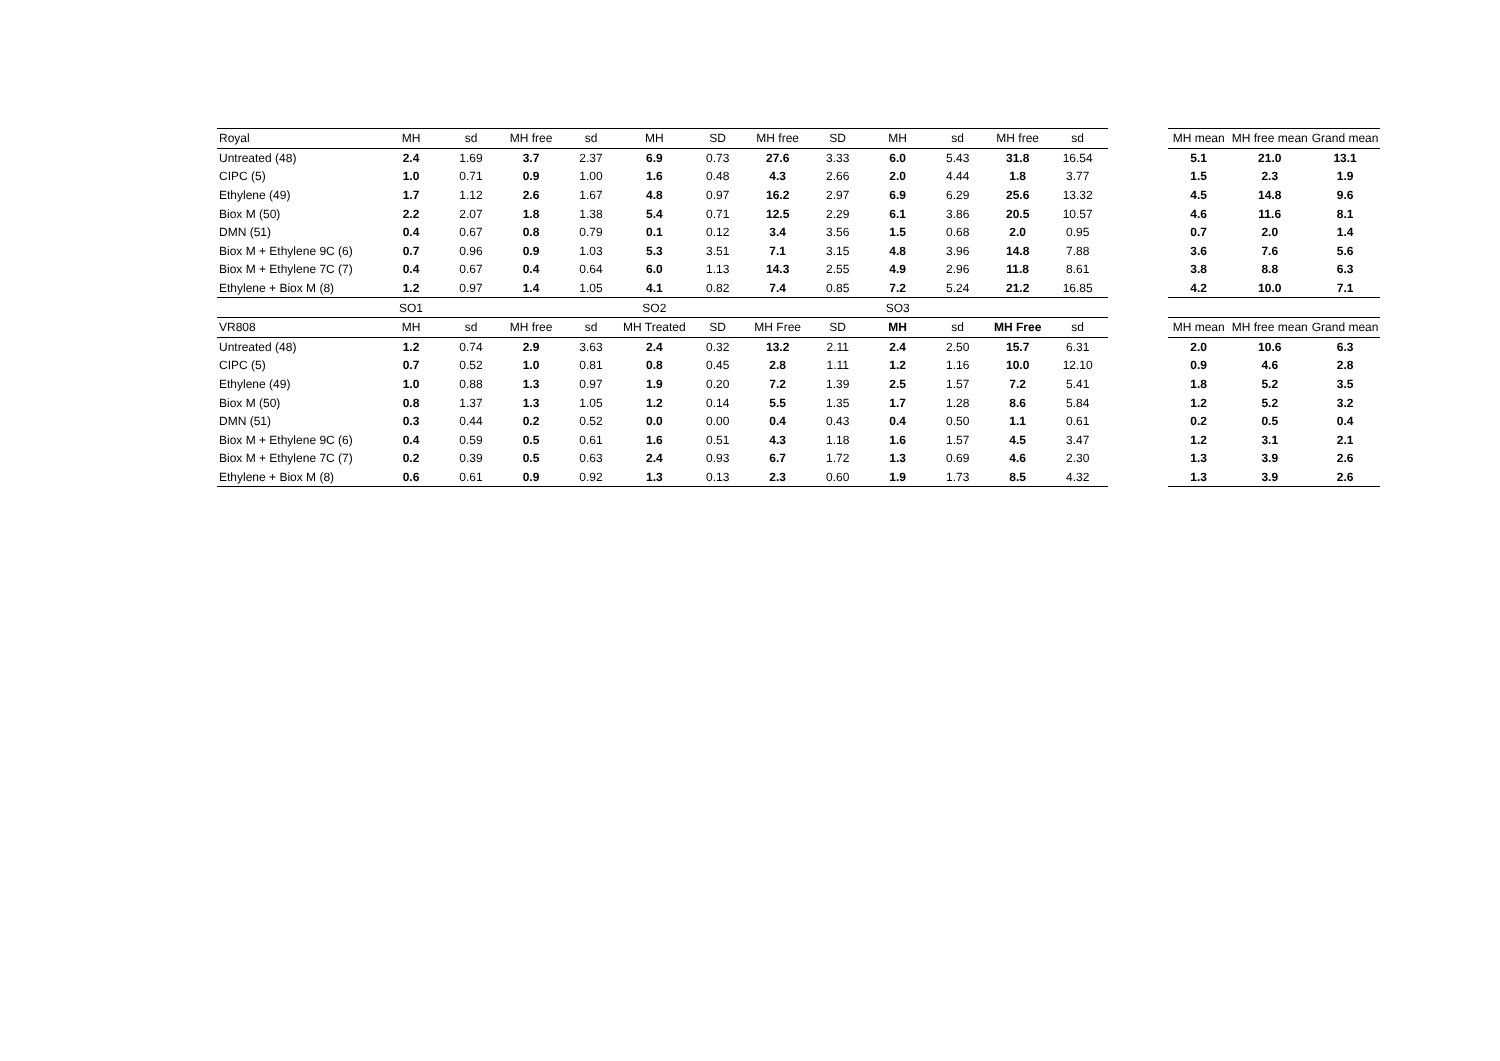| Royal | MH | sd | MH free | sd | MH | SD | MH free | SD | MH | sd | MH free | sd |
| --- | --- | --- | --- | --- | --- | --- | --- | --- | --- | --- | --- | --- |
| Untreated (48) | 2.4 | 1.69 | 3.7 | 2.37 | 6.9 | 0.73 | 27.6 | 3.33 | 6.0 | 5.43 | 31.8 | 16.54 |
| CIPC (5) | 1.0 | 0.71 | 0.9 | 1.00 | 1.6 | 0.48 | 4.3 | 2.66 | 2.0 | 4.44 | 1.8 | 3.77 |
| Ethylene (49) | 1.7 | 1.12 | 2.6 | 1.67 | 4.8 | 0.97 | 16.2 | 2.97 | 6.9 | 6.29 | 25.6 | 13.32 |
| Biox M (50) | 2.2 | 2.07 | 1.8 | 1.38 | 5.4 | 0.71 | 12.5 | 2.29 | 6.1 | 3.86 | 20.5 | 10.57 |
| DMN (51) | 0.4 | 0.67 | 0.8 | 0.79 | 0.1 | 0.12 | 3.4 | 3.56 | 1.5 | 0.68 | 2.0 | 0.95 |
| Biox M + Ethylene 9C (6) | 0.7 | 0.96 | 0.9 | 1.03 | 5.3 | 3.51 | 7.1 | 3.15 | 4.8 | 3.96 | 14.8 | 7.88 |
| Biox M + Ethylene 7C (7) | 0.4 | 0.67 | 0.4 | 0.64 | 6.0 | 1.13 | 14.3 | 2.55 | 4.9 | 2.96 | 11.8 | 8.61 |
| Ethylene + Biox M (8) | 1.2 | 0.97 | 1.4 | 1.05 | 4.1 | 0.82 | 7.4 | 0.85 | 7.2 | 5.24 | 21.2 | 16.85 |
| | SO1 | | | | SO2 | | | | SO3 | | | |
| VR808 | MH | sd | MH free | sd | MH Treated | SD | MH Free | SD | MH | sd | MH Free | sd |
| Untreated (48) | 1.2 | 0.74 | 2.9 | 3.63 | 2.4 | 0.32 | 13.2 | 2.11 | 2.4 | 2.50 | 15.7 | 6.31 |
| CIPC (5) | 0.7 | 0.52 | 1.0 | 0.81 | 0.8 | 0.45 | 2.8 | 1.11 | 1.2 | 1.16 | 10.0 | 12.10 |
| Ethylene (49) | 1.0 | 0.88 | 1.3 | 0.97 | 1.9 | 0.20 | 7.2 | 1.39 | 2.5 | 1.57 | 7.2 | 5.41 |
| Biox M (50) | 0.8 | 1.37 | 1.3 | 1.05 | 1.2 | 0.14 | 5.5 | 1.35 | 1.7 | 1.28 | 8.6 | 5.84 |
| DMN (51) | 0.3 | 0.44 | 0.2 | 0.52 | 0.0 | 0.00 | 0.4 | 0.43 | 0.4 | 0.50 | 1.1 | 0.61 |
| Biox M + Ethylene 9C (6) | 0.4 | 0.59 | 0.5 | 0.61 | 1.6 | 0.51 | 4.3 | 1.18 | 1.6 | 1.57 | 4.5 | 3.47 |
| Biox M + Ethylene 7C (7) | 0.2 | 0.39 | 0.5 | 0.63 | 2.4 | 0.93 | 6.7 | 1.72 | 1.3 | 0.69 | 4.6 | 2.30 |
| Ethylene + Biox M (8) | 0.6 | 0.61 | 0.9 | 0.92 | 1.3 | 0.13 | 2.3 | 0.60 | 1.9 | 1.73 | 8.5 | 4.32 |
| MH mean | MH free mean | Grand mean |
| --- | --- | --- |
| 5.1 | 21.0 | 13.1 |
| 1.5 | 2.3 | 1.9 |
| 4.5 | 14.8 | 9.6 |
| 4.6 | 11.6 | 8.1 |
| 0.7 | 2.0 | 1.4 |
| 3.6 | 7.6 | 5.6 |
| 3.8 | 8.8 | 6.3 |
| 4.2 | 10.0 | 7.1 |
| MH mean | MH free mean | Grand mean |
| 2.0 | 10.6 | 6.3 |
| 0.9 | 4.6 | 2.8 |
| 1.8 | 5.2 | 3.5 |
| 1.2 | 5.2 | 3.2 |
| 0.2 | 0.5 | 0.4 |
| 1.2 | 3.1 | 2.1 |
| 1.3 | 3.9 | 2.6 |
| 1.3 | 3.9 | 2.6 |